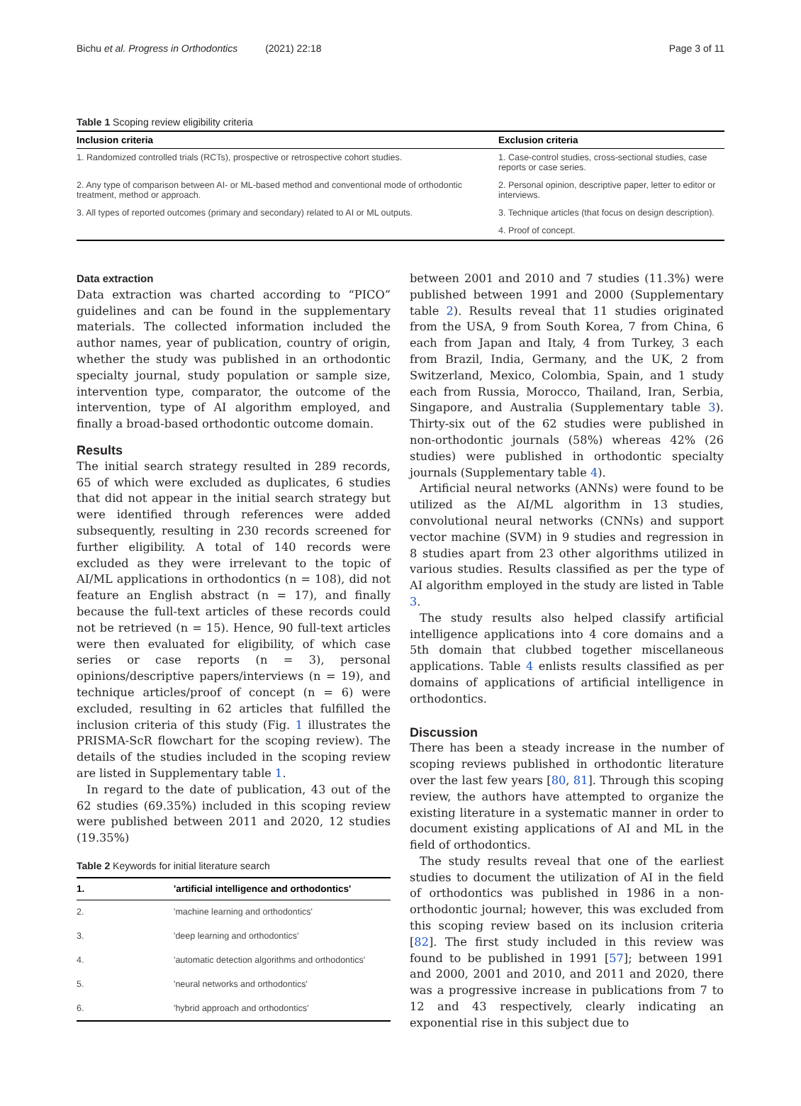Bichu et al. Progress in Orthodontics (2021) 22:18 Page 3 of 11
Table 1 Scoping review eligibility criteria
| Inclusion criteria | Exclusion criteria |
| --- | --- |
| 1. Randomized controlled trials (RCTs), prospective or retrospective cohort studies. | 1. Case-control studies, cross-sectional studies, case reports or case series. |
| 2. Any type of comparison between AI- or ML-based method and conventional mode of orthodontic treatment, method or approach. | 2. Personal opinion, descriptive paper, letter to editor or interviews. |
| 3. All types of reported outcomes (primary and secondary) related to AI or ML outputs. | 3. Technique articles (that focus on design description). |
| | 4. Proof of concept. |
Data extraction
Data extraction was charted according to “PICO” guidelines and can be found in the supplementary materials. The collected information included the author names, year of publication, country of origin, whether the study was published in an orthodontic specialty journal, study population or sample size, intervention type, comparator, the outcome of the intervention, type of AI algorithm employed, and finally a broad-based orthodontic outcome domain.
Results
The initial search strategy resulted in 289 records, 65 of which were excluded as duplicates, 6 studies that did not appear in the initial search strategy but were identified through references were added subsequently, resulting in 230 records screened for further eligibility. A total of 140 records were excluded as they were irrelevant to the topic of AI/ML applications in orthodontics (n = 108), did not feature an English abstract (n = 17), and finally because the full-text articles of these records could not be retrieved (n = 15). Hence, 90 full-text articles were then evaluated for eligibility, of which case series or case reports (n = 3), personal opinions/descriptive papers/interviews (n = 19), and technique articles/proof of concept (n = 6) were excluded, resulting in 62 articles that fulfilled the inclusion criteria of this study (Fig. 1 illustrates the PRISMA-ScR flowchart for the scoping review). The details of the studies included in the scoping review are listed in Supplementary table 1.
In regard to the date of publication, 43 out of the 62 studies (69.35%) included in this scoping review were published between 2011 and 2020, 12 studies (19.35%)
Table 2 Keywords for initial literature search
| 1. | 'artificial intelligence and orthodontics' |
| --- | --- |
| 2. | 'machine learning and orthodontics' |
| 3. | 'deep learning and orthodontics' |
| 4. | 'automatic detection algorithms and orthodontics' |
| 5. | 'neural networks and orthodontics' |
| 6. | 'hybrid approach and orthodontics' |
between 2001 and 2010 and 7 studies (11.3%) were published between 1991 and 2000 (Supplementary table 2). Results reveal that 11 studies originated from the USA, 9 from South Korea, 7 from China, 6 each from Japan and Italy, 4 from Turkey, 3 each from Brazil, India, Germany, and the UK, 2 from Switzerland, Mexico, Colombia, Spain, and 1 study each from Russia, Morocco, Thailand, Iran, Serbia, Singapore, and Australia (Supplementary table 3). Thirty-six out of the 62 studies were published in non-orthodontic journals (58%) whereas 42% (26 studies) were published in orthodontic specialty journals (Supplementary table 4).
Artificial neural networks (ANNs) were found to be utilized as the AI/ML algorithm in 13 studies, convolutional neural networks (CNNs) and support vector machine (SVM) in 9 studies and regression in 8 studies apart from 23 other algorithms utilized in various studies. Results classified as per the type of AI algorithm employed in the study are listed in Table 3.
The study results also helped classify artificial intelligence applications into 4 core domains and a 5th domain that clubbed together miscellaneous applications. Table 4 enlists results classified as per domains of applications of artificial intelligence in orthodontics.
Discussion
There has been a steady increase in the number of scoping reviews published in orthodontic literature over the last few years [80, 81]. Through this scoping review, the authors have attempted to organize the existing literature in a systematic manner in order to document existing applications of AI and ML in the field of orthodontics.
The study results reveal that one of the earliest studies to document the utilization of AI in the field of orthodontics was published in 1986 in a non-orthodontic journal; however, this was excluded from this scoping review based on its inclusion criteria [82]. The first study included in this review was found to be published in 1991 [57]; between 1991 and 2000, 2001 and 2010, and 2011 and 2020, there was a progressive increase in publications from 7 to 12 and 43 respectively, clearly indicating an exponential rise in this subject due to